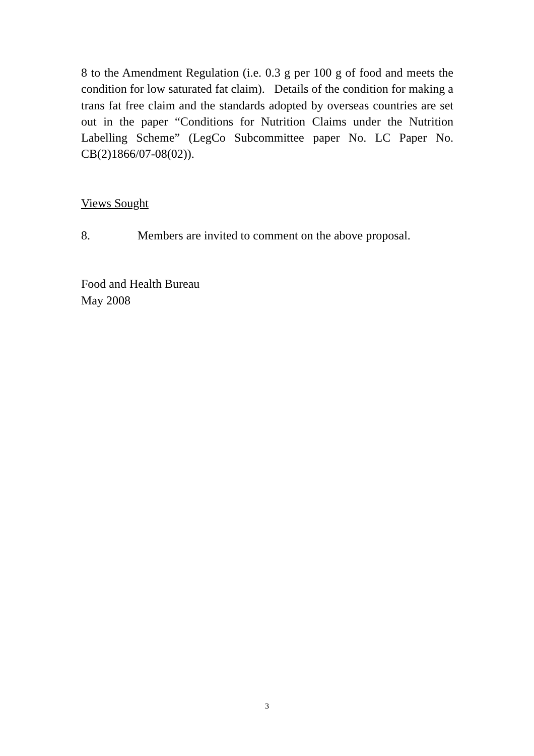8 to the Amendment Regulation (i.e. 0.3 g per 100 g of food and meets the condition for low saturated fat claim). Details of the condition for making a trans fat free claim and the standards adopted by overseas countries are set out in the paper “Conditions for Nutrition Claims under the Nutrition Labelling Scheme” (LegCo Subcommittee paper No. LC Paper No. CB(2)1866/07-08(02)).
Views Sought
8. Members are invited to comment on the above proposal.
Food and Health Bureau
May 2008
3